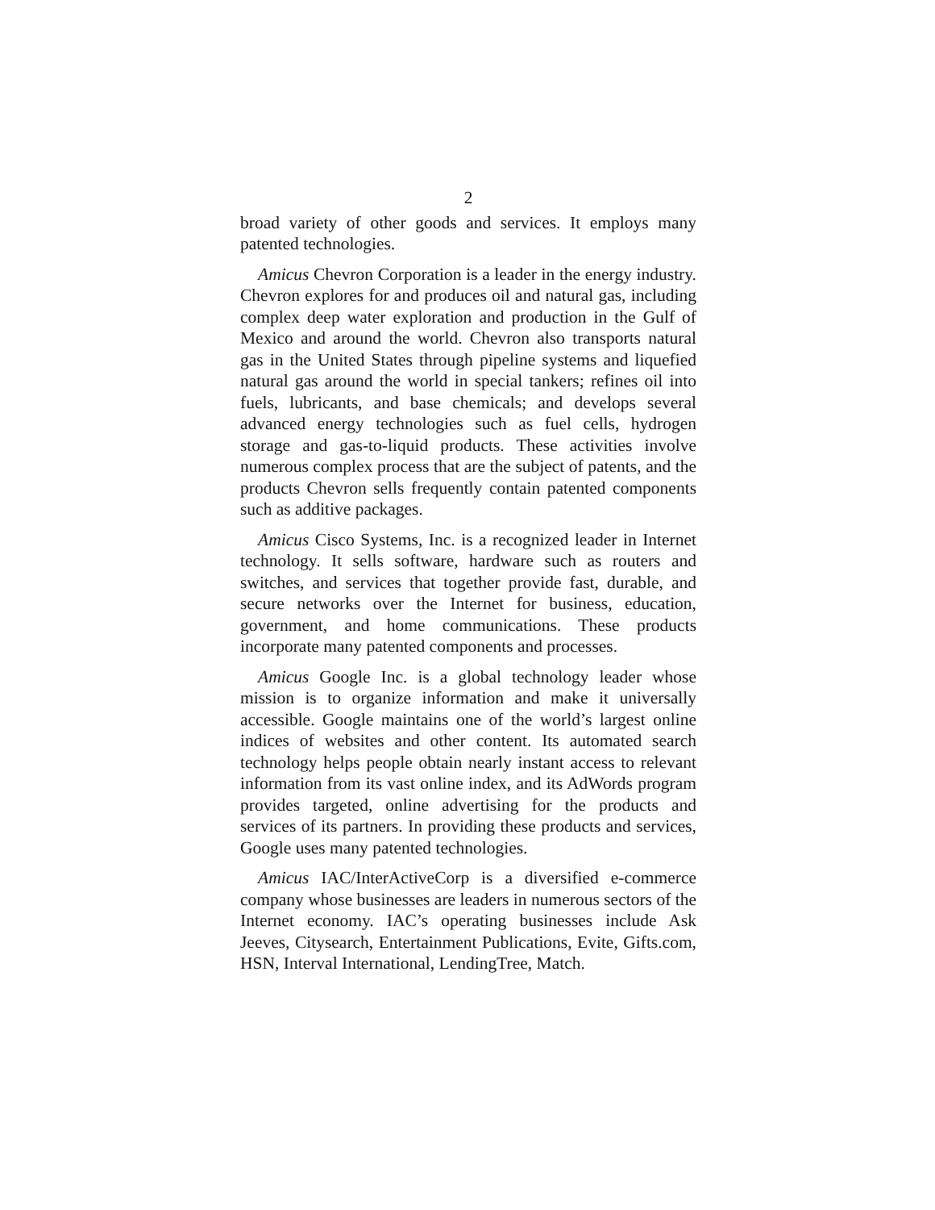2
broad variety of other goods and services. It employs many patented technologies.
Amicus Chevron Corporation is a leader in the energy industry. Chevron explores for and produces oil and natural gas, including complex deep water exploration and production in the Gulf of Mexico and around the world. Chevron also transports natural gas in the United States through pipeline systems and liquefied natural gas around the world in special tankers; refines oil into fuels, lubricants, and base chemicals; and develops several advanced energy technologies such as fuel cells, hydrogen storage and gas-to-liquid products. These activities involve numerous complex process that are the subject of patents, and the products Chevron sells frequently contain patented components such as additive packages.
Amicus Cisco Systems, Inc. is a recognized leader in Internet technology. It sells software, hardware such as routers and switches, and services that together provide fast, durable, and secure networks over the Internet for business, education, government, and home communications. These products incorporate many patented components and processes.
Amicus Google Inc. is a global technology leader whose mission is to organize information and make it universally accessible. Google maintains one of the world’s largest online indices of websites and other content. Its automated search technology helps people obtain nearly instant access to relevant information from its vast online index, and its AdWords program provides targeted, online advertising for the products and services of its partners. In providing these products and services, Google uses many patented technologies.
Amicus IAC/InterActiveCorp is a diversified e-commerce company whose businesses are leaders in numerous sectors of the Internet economy. IAC’s operating businesses include Ask Jeeves, Citysearch, Entertainment Publications, Evite, Gifts.com, HSN, Interval International, LendingTree, Match.